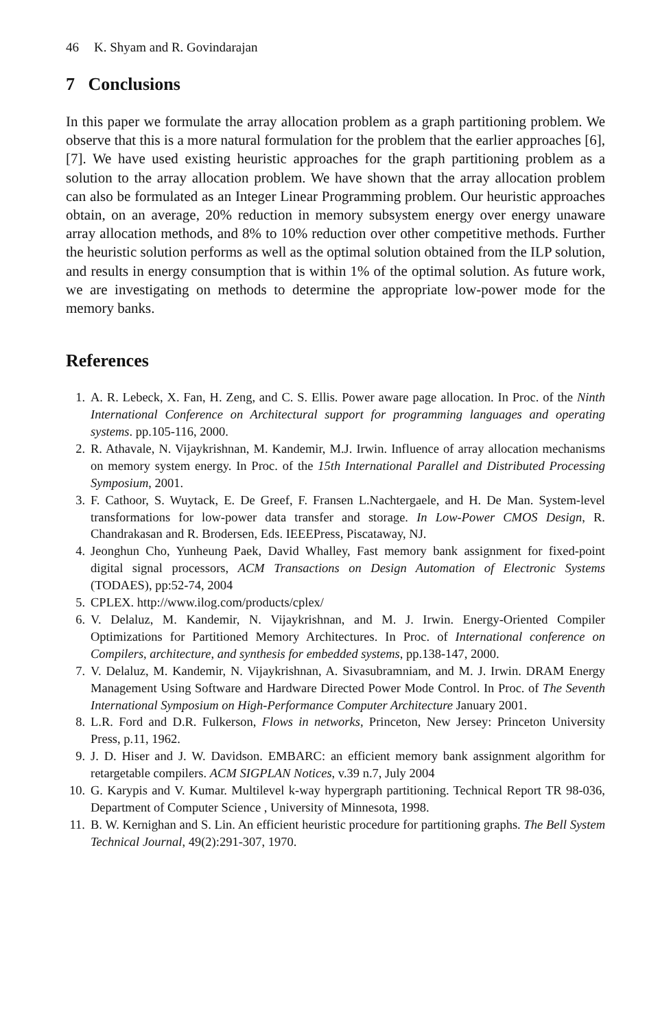46 K. Shyam and R. Govindarajan
7 Conclusions
In this paper we formulate the array allocation problem as a graph partitioning problem. We observe that this is a more natural formulation for the problem that the earlier approaches [6], [7]. We have used existing heuristic approaches for the graph partitioning problem as a solution to the array allocation problem. We have shown that the array allocation problem can also be formulated as an Integer Linear Programming problem. Our heuristic approaches obtain, on an average, 20% reduction in memory subsystem energy over energy unaware array allocation methods, and 8% to 10% reduction over other competitive methods. Further the heuristic solution performs as well as the optimal solution obtained from the ILP solution, and results in energy consumption that is within 1% of the optimal solution. As future work, we are investigating on methods to determine the appropriate low-power mode for the memory banks.
References
1. A. R. Lebeck, X. Fan, H. Zeng, and C. S. Ellis. Power aware page allocation. In Proc. of the Ninth International Conference on Architectural support for programming languages and operating systems. pp.105-116, 2000.
2. R. Athavale, N. Vijaykrishnan, M. Kandemir, M.J. Irwin. Influence of array allocation mechanisms on memory system energy. In Proc. of the 15th International Parallel and Distributed Processing Symposium, 2001.
3. F. Cathoor, S. Wuytack, E. De Greef, F. Fransen L.Nachtergaele, and H. De Man. System-level transformations for low-power data transfer and storage. In Low-Power CMOS Design, R. Chandrakasan and R. Brodersen, Eds. IEEEPress, Piscataway, NJ.
4. Jeonghun Cho, Yunheung Paek, David Whalley, Fast memory bank assignment for fixed-point digital signal processors, ACM Transactions on Design Automation of Electronic Systems (TODAES), pp:52-74, 2004
5. CPLEX. http://www.ilog.com/products/cplex/
6. V. Delaluz, M. Kandemir, N. Vijaykrishnan, and M. J. Irwin. Energy-Oriented Compiler Optimizations for Partitioned Memory Architectures. In Proc. of International conference on Compilers, architecture, and synthesis for embedded systems, pp.138-147, 2000.
7. V. Delaluz, M. Kandemir, N. Vijaykrishnan, A. Sivasubramniam, and M. J. Irwin. DRAM Energy Management Using Software and Hardware Directed Power Mode Control. In Proc. of The Seventh International Symposium on High-Performance Computer Architecture January 2001.
8. L.R. Ford and D.R. Fulkerson, Flows in networks, Princeton, New Jersey: Princeton University Press, p.11, 1962.
9. J. D. Hiser and J. W. Davidson. EMBARC: an efficient memory bank assignment algorithm for retargetable compilers. ACM SIGPLAN Notices, v.39 n.7, July 2004
10. G. Karypis and V. Kumar. Multilevel k-way hypergraph partitioning. Technical Report TR 98-036, Department of Computer Science , University of Minnesota, 1998.
11. B. W. Kernighan and S. Lin. An efficient heuristic procedure for partitioning graphs. The Bell System Technical Journal, 49(2):291-307, 1970.